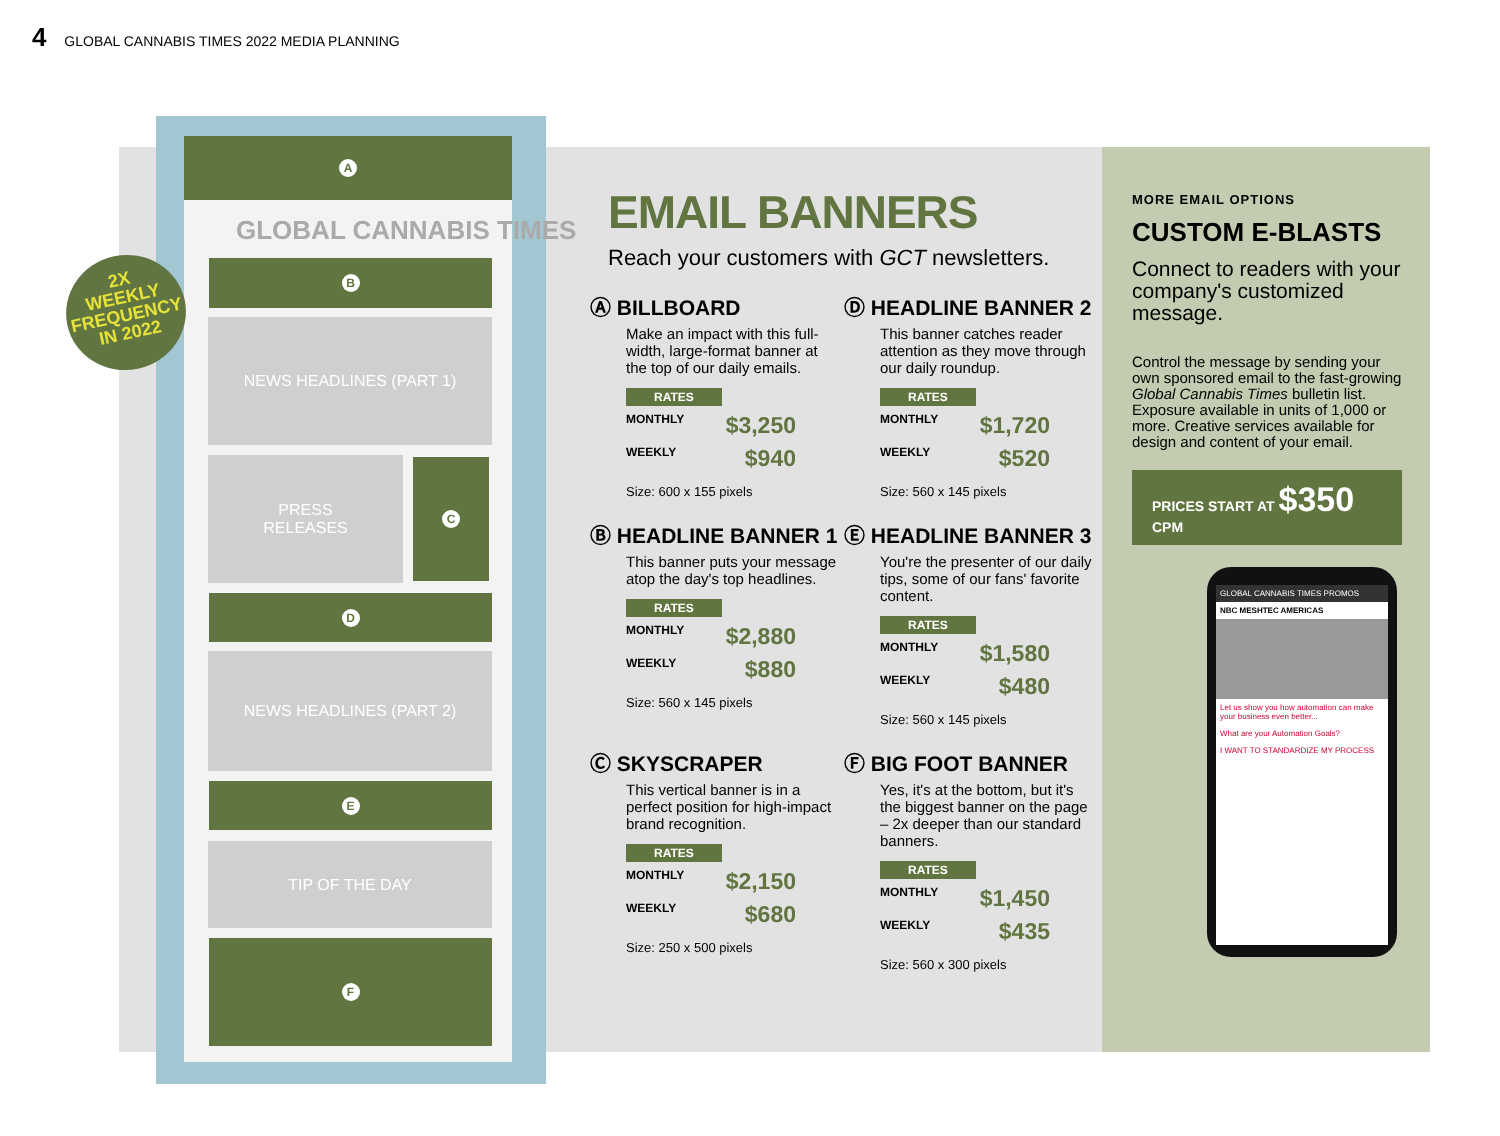4 GLOBAL CANNABIS TIMES 2022 MEDIA PLANNING
A
GLOBAL CANNABIS TIMES
B
NEWS HEADLINES (PART 1)
PRESS
RELEASES
C
D
NEWS HEADLINES (PART 2)
E
TIP OF THE DAY
F
2X
WEEKLY
FREQUENCY
IN 2022
EMAIL BANNERS
Reach your customers with GCT newsletters.
Ⓐ BILLBOARD
Make an impact with this full-width, large-format banner at the top of our daily emails.
RATES
MONTHLY $3,250
WEEKLY $940
Size: 600 x 155 pixels
Ⓓ HEADLINE BANNER 2
This banner catches reader attention as they move through our daily roundup.
RATES
MONTHLY $1,720
WEEKLY $520
Size: 560 x 145 pixels
Ⓑ HEADLINE BANNER 1
This banner puts your message atop the day's top headlines.
RATES
MONTHLY $2,880
WEEKLY $880
Size: 560 x 145 pixels
Ⓔ HEADLINE BANNER 3
You're the presenter of our daily tips, some of our fans' favorite content.
RATES
MONTHLY $1,580
WEEKLY $480
Size: 560 x 145 pixels
Ⓒ SKYSCRAPER
This vertical banner is in a perfect position for high-impact brand recognition.
RATES
MONTHLY $2,150
WEEKLY $680
Size: 250 x 500 pixels
Ⓕ BIG FOOT BANNER
Yes, it's at the bottom, but it's the biggest banner on the page – 2x deeper than our standard banners.
RATES
MONTHLY $1,450
WEEKLY $435
Size: 560 x 300 pixels
MORE EMAIL OPTIONS
CUSTOM E-BLASTS
Connect to readers with your company's customized message.
Control the message by sending your own sponsored email to the fast-growing Global Cannabis Times bulletin list. Exposure available in units of 1,000 or more. Creative services available for design and content of your email.
PRICES START AT $350 CPM
GLOBAL CANNABIS TIMES PROMOS
NBC MESHTEC AMERICAS
Let us show you how automation can make your business even better...
What are your Automation Goals?
I WANT TO STANDARDIZE MY PROCESS